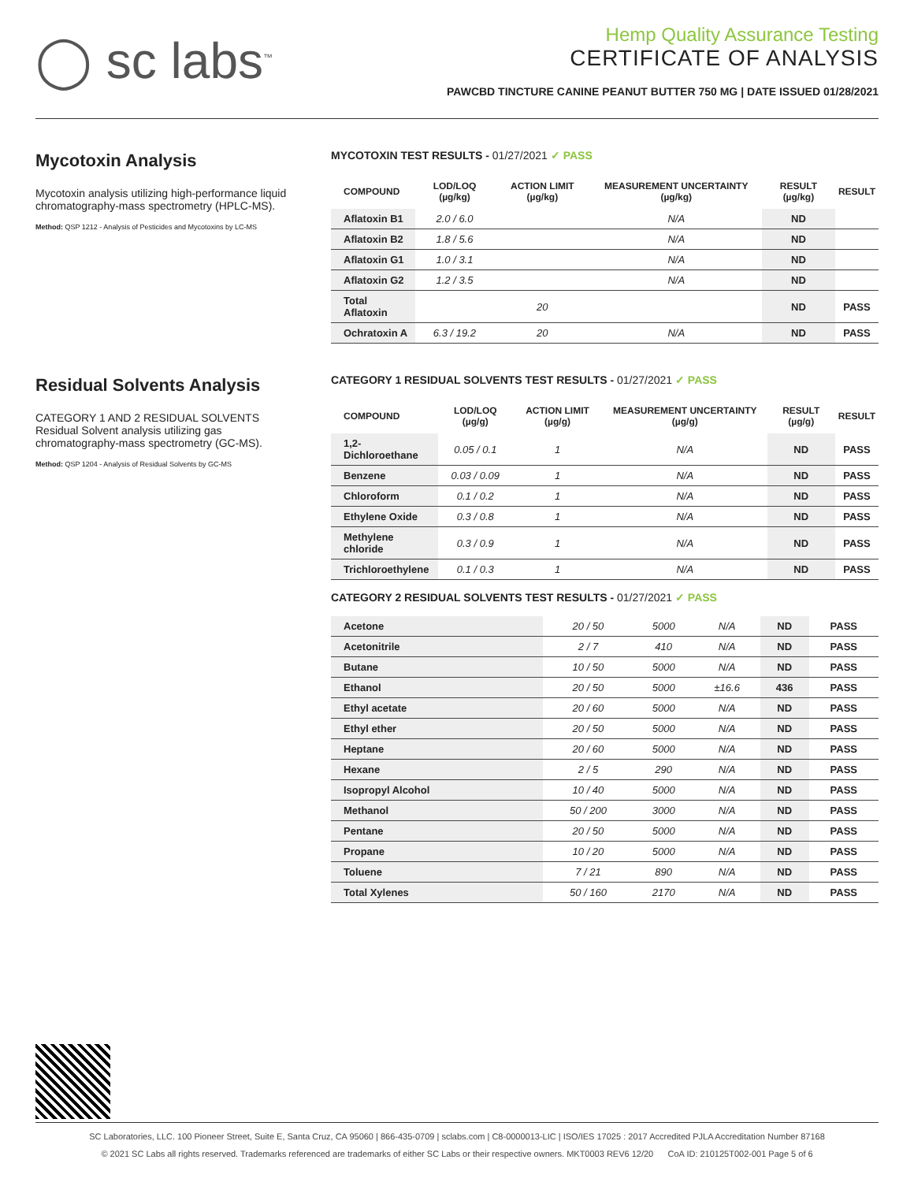◯ sc labs<sup>™</sup>
Hemp Quality Assurance Testing
CERTIFICATE OF ANALYSIS
PAWCBD TINCTURE CANINE PEANUT BUTTER 750 MG | DATE ISSUED 01/28/2021
Mycotoxin Analysis
Mycotoxin analysis utilizing high-performance liquid chromatography-mass spectrometry (HPLC-MS).
Method: QSP 1212 - Analysis of Pesticides and Mycotoxins by LC-MS
MYCOTOXIN TEST RESULTS - 01/27/2021 ✓ PASS
| COMPOUND | LOD/LOQ (µg/kg) | ACTION LIMIT (µg/kg) | MEASUREMENT UNCERTAINTY (µg/kg) | RESULT (µg/kg) | RESULT |
| --- | --- | --- | --- | --- | --- |
| Aflatoxin B1 | 2.0 / 6.0 | | N/A | ND | |
| Aflatoxin B2 | 1.8 / 5.6 | | N/A | ND | |
| Aflatoxin G1 | 1.0 / 3.1 | | N/A | ND | |
| Aflatoxin G2 | 1.2 / 3.5 | | N/A | ND | |
| Total Aflatoxin | | 20 | | ND | PASS |
| Ochratoxin A | 6.3 / 19.2 | 20 | N/A | ND | PASS |
Residual Solvents Analysis
CATEGORY 1 AND 2 RESIDUAL SOLVENTS
Residual Solvent analysis utilizing gas chromatography-mass spectrometry (GC-MS).
Method: QSP 1204 - Analysis of Residual Solvents by GC-MS
CATEGORY 1 RESIDUAL SOLVENTS TEST RESULTS - 01/27/2021 ✓ PASS
| COMPOUND | LOD/LOQ (µg/g) | ACTION LIMIT (µg/g) | MEASUREMENT UNCERTAINTY (µg/g) | RESULT (µg/g) | RESULT |
| --- | --- | --- | --- | --- | --- |
| 1,2-Dichloroethane | 0.05 / 0.1 | 1 | N/A | ND | PASS |
| Benzene | 0.03 / 0.09 | 1 | N/A | ND | PASS |
| Chloroform | 0.1 / 0.2 | 1 | N/A | ND | PASS |
| Ethylene Oxide | 0.3 / 0.8 | 1 | N/A | ND | PASS |
| Methylene chloride | 0.3 / 0.9 | 1 | N/A | ND | PASS |
| Trichloroethylene | 0.1 / 0.3 | 1 | N/A | ND | PASS |
CATEGORY 2 RESIDUAL SOLVENTS TEST RESULTS - 01/27/2021 ✓ PASS
| Acetone | 20 / 50 | 5000 | N/A | ND | PASS |
| Acetonitrile | 2 / 7 | 410 | N/A | ND | PASS |
| Butane | 10 / 50 | 5000 | N/A | ND | PASS |
| Ethanol | 20 / 50 | 5000 | ±16.6 | 436 | PASS |
| Ethyl acetate | 20 / 60 | 5000 | N/A | ND | PASS |
| Ethyl ether | 20 / 50 | 5000 | N/A | ND | PASS |
| Heptane | 20 / 60 | 5000 | N/A | ND | PASS |
| Hexane | 2 / 5 | 290 | N/A | ND | PASS |
| Isopropyl Alcohol | 10 / 40 | 5000 | N/A | ND | PASS |
| Methanol | 50 / 200 | 3000 | N/A | ND | PASS |
| Pentane | 20 / 50 | 5000 | N/A | ND | PASS |
| Propane | 10 / 20 | 5000 | N/A | ND | PASS |
| Toluene | 7 / 21 | 890 | N/A | ND | PASS |
| Total Xylenes | 50 / 160 | 2170 | N/A | ND | PASS |
SC Laboratories, LLC. 100 Pioneer Street, Suite E, Santa Cruz, CA 95060 | 866-435-0709 | sclabs.com | C8-0000013-LIC | ISO/IES 17025 : 2017 Accredited PJLA Accreditation Number 87168
© 2021 SC Labs all rights reserved. Trademarks referenced are trademarks of either SC Labs or their respective owners. MKT0003 REV6 12/20 CoA ID: 210125T002-001 Page 5 of 6